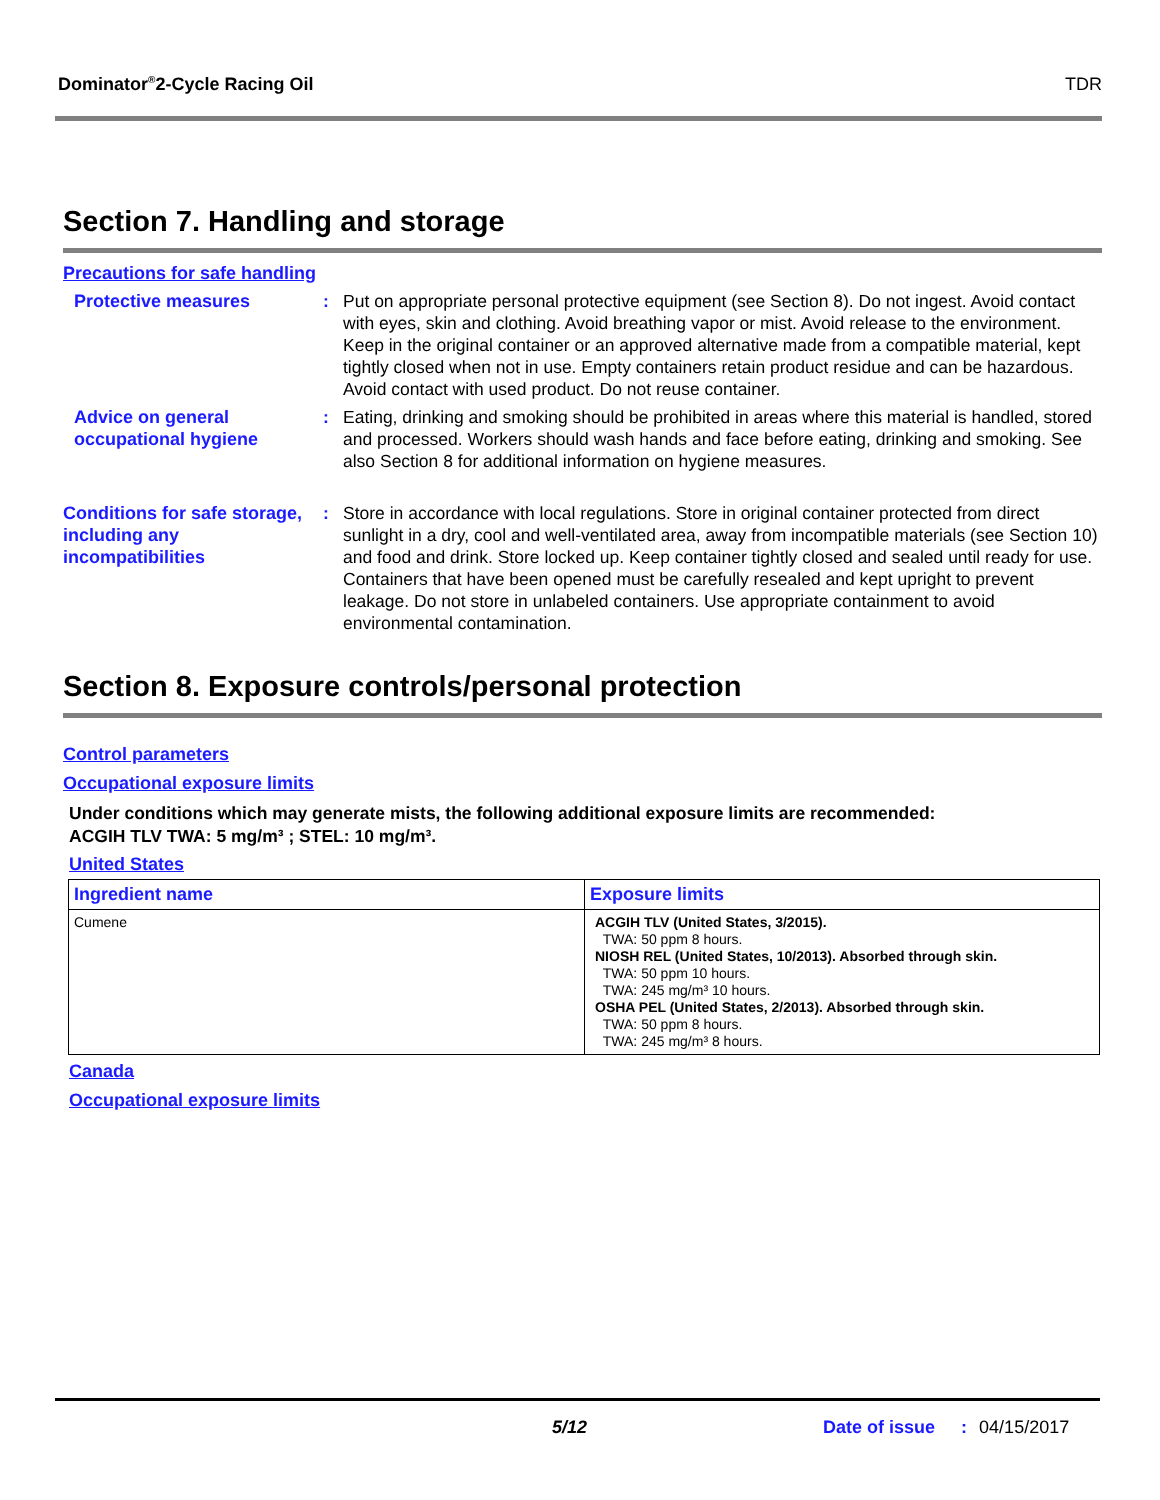Dominator<sup>®</sup>2-Cycle Racing Oil TDR
Section 7. Handling and storage
Precautions for safe handling
Protective measures : Put on appropriate personal protective equipment (see Section 8). Do not ingest. Avoid contact with eyes, skin and clothing. Avoid breathing vapor or mist. Avoid release to the environment. Keep in the original container or an approved alternative made from a compatible material, kept tightly closed when not in use. Empty containers retain product residue and can be hazardous. Avoid contact with used product. Do not reuse container.
Advice on general occupational hygiene
: Eating, drinking and smoking should be prohibited in areas where this material is handled, stored and processed. Workers should wash hands and face before eating, drinking and smoking. See also Section 8 for additional information on hygiene measures.
Conditions for safe storage, including any incompatibilities
: Store in accordance with local regulations. Store in original container protected from direct sunlight in a dry, cool and well-ventilated area, away from incompatible materials (see Section 10) and food and drink. Store locked up. Keep container tightly closed and sealed until ready for use. Containers that have been opened must be carefully resealed and kept upright to prevent leakage. Do not store in unlabeled containers. Use appropriate containment to avoid environmental contamination.
Section 8. Exposure controls/personal protection
Control parameters
Occupational exposure limits
Under conditions which may generate mists, the following additional exposure limits are recommended:
ACGIH TLV TWA: 5 mg/m³ ; STEL: 10 mg/m³.
United States
| Ingredient name | Exposure limits |
| --- | --- |
| Cumene | ACGIH TLV (United States, 3/2015). TWA: 50 ppm 8 hours. NIOSH REL (United States, 10/2013). Absorbed through skin. TWA: 50 ppm 10 hours. TWA: 245 mg/m³ 10 hours. OSHA PEL (United States, 2/2013). Absorbed through skin. TWA: 50 ppm 8 hours. TWA: 245 mg/m³ 8 hours. |
Canada
Occupational exposure limits
5/12 Date of issue: 04/15/2017